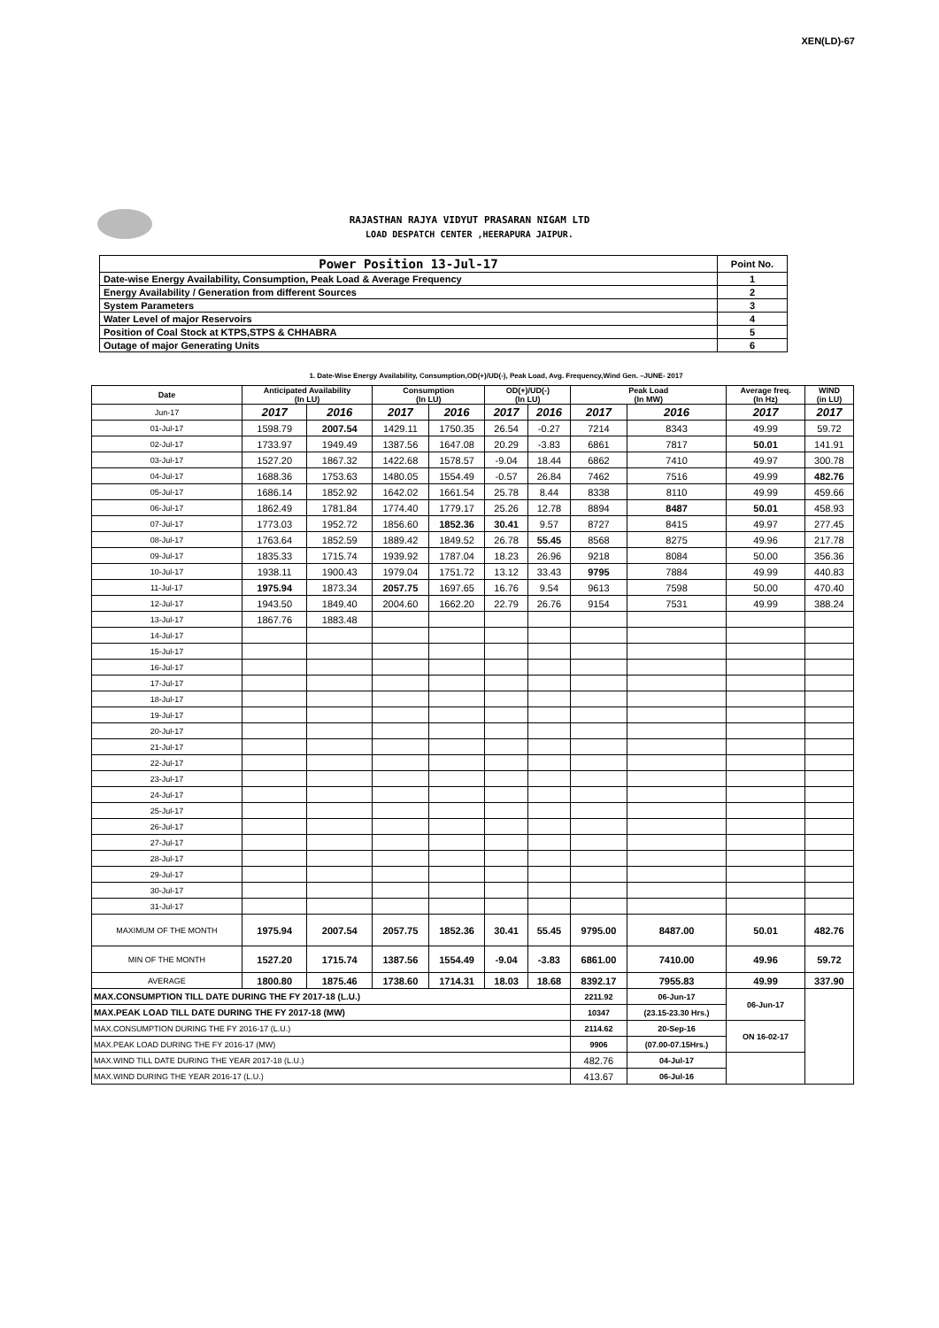XEN(LD)-67
RAJASTHAN RAJYA VIDYUT PRASARAN NIGAM LTD
LOAD DESPATCH CENTER ,HEERAPURA JAIPUR.
| Power Position 13-Jul-17 | Point No. |
| Date-wise Energy Availability, Consumption, Peak Load & Average Frequency | 1 |
| Energy Availability / Generation from different Sources | 2 |
| System Parameters | 3 |
| Water Level of major Reservoirs | 4 |
| Position of Coal Stock at KTPS,STPS & CHHABRA | 5 |
| Outage of major Generating Units | 6 |
1. Date-Wise Energy Availability, Consumption,OD(+)/UD(-), Peak Load, Avg. Frequency,Wind Gen. –JUNE- 2017
| Date | Anticipated Availability (In LU) | | Consumption (In LU) | | OD(+)/UD(-) (In LU) | | Peak Load (In MW) | | Average freq. (In Hz) | WIND (in LU) |
| --- | --- | --- | --- | --- | --- | --- | --- | --- | --- | --- |
| Jun-17 | 2017 | 2016 | 2017 | 2016 | 2017 | 2016 | 2017 | 2016 | 2017 | 2017 |
| 01-Jul-17 | 1598.79 | 2007.54 | 1429.11 | 1750.35 | 26.54 | -0.27 | 7214 | 8343 | 49.99 | 59.72 |
| 02-Jul-17 | 1733.97 | 1949.49 | 1387.56 | 1647.08 | 20.29 | -3.83 | 6861 | 7817 | 50.01 | 141.91 |
| 03-Jul-17 | 1527.20 | 1867.32 | 1422.68 | 1578.57 | -9.04 | 18.44 | 6862 | 7410 | 49.97 | 300.78 |
| 04-Jul-17 | 1688.36 | 1753.63 | 1480.05 | 1554.49 | -0.57 | 26.84 | 7462 | 7516 | 49.99 | 482.76 |
| 05-Jul-17 | 1686.14 | 1852.92 | 1642.02 | 1661.54 | 25.78 | 8.44 | 8338 | 8110 | 49.99 | 459.66 |
| 06-Jul-17 | 1862.49 | 1781.84 | 1774.40 | 1779.17 | 25.26 | 12.78 | 8894 | 8487 | 50.01 | 458.93 |
| 07-Jul-17 | 1773.03 | 1952.72 | 1856.60 | 1852.36 | 30.41 | 9.57 | 8727 | 8415 | 49.97 | 277.45 |
| 08-Jul-17 | 1763.64 | 1852.59 | 1889.42 | 1849.52 | 26.78 | 55.45 | 8568 | 8275 | 49.96 | 217.78 |
| 09-Jul-17 | 1835.33 | 1715.74 | 1939.92 | 1787.04 | 18.23 | 26.96 | 9218 | 8084 | 50.00 | 356.36 |
| 10-Jul-17 | 1938.11 | 1900.43 | 1979.04 | 1751.72 | 13.12 | 33.43 | 9795 | 7884 | 49.99 | 440.83 |
| 11-Jul-17 | 1975.94 | 1873.34 | 2057.75 | 1697.65 | 16.76 | 9.54 | 9613 | 7598 | 50.00 | 470.40 |
| 12-Jul-17 | 1943.50 | 1849.40 | 2004.60 | 1662.20 | 22.79 | 26.76 | 9154 | 7531 | 49.99 | 388.24 |
| 13-Jul-17 | 1867.76 | 1883.48 | | | | | | | | |
| 14-Jul-17 | | | | | | | | | | |
| 15-Jul-17 | | | | | | | | | | |
| 16-Jul-17 | | | | | | | | | | |
| 17-Jul-17 | | | | | | | | | | |
| 18-Jul-17 | | | | | | | | | | |
| 19-Jul-17 | | | | | | | | | | |
| 20-Jul-17 | | | | | | | | | | |
| 21-Jul-17 | | | | | | | | | | |
| 22-Jul-17 | | | | | | | | | | |
| 23-Jul-17 | | | | | | | | | | |
| 24-Jul-17 | | | | | | | | | | |
| 25-Jul-17 | | | | | | | | | | |
| 26-Jul-17 | | | | | | | | | | |
| 27-Jul-17 | | | | | | | | | | |
| 28-Jul-17 | | | | | | | | | | |
| 29-Jul-17 | | | | | | | | | | |
| 30-Jul-17 | | | | | | | | | | |
| 31-Jul-17 | | | | | | | | | | |
| MAXIMUM OF THE MONTH | 1975.94 | 2007.54 | 2057.75 | 1852.36 | 30.41 | 55.45 | 9795.00 | 8487.00 | 50.01 | 482.76 |
| MIN OF THE MONTH | 1527.20 | 1715.74 | 1387.56 | 1554.49 | -9.04 | -3.83 | 6861.00 | 7410.00 | 49.96 | 59.72 |
| AVERAGE | 1800.80 | 1875.46 | 1738.60 | 1714.31 | 18.03 | 18.68 | 8392.17 | 7955.83 | 49.99 | 337.90 |
| MAX.CONSUMPTION TILL DATE DURING THE FY 2017-18 (L.U.) | | | | | | | 2211.92 | 06-Jun-17 | 06-Jun-17 | |
| MAX.PEAK LOAD TILL DATE DURING THE FY 2017-18 (MW) | | | | | | | 10347 | (23.15-23.30 Hrs.) | | |
| MAX.CONSUMPTION DURING THE FY 2016-17 (L.U.) | | | | | | | 2114.62 | 20-Sep-16 | ON 16-02-17 | |
| MAX.PEAK LOAD DURING THE FY 2016-17 (MW) | | | | | | | 9906 | (07.00-07.15Hrs.) | | |
| MAX.WIND TILL DATE DURING THE YEAR 2017-18 (L.U.) | | | | | | | 482.76 | 04-Jul-17 | | |
| MAX.WIND DURING THE YEAR 2016-17 (L.U.) | | | | | | | 413.67 | 06-Jul-16 | | |